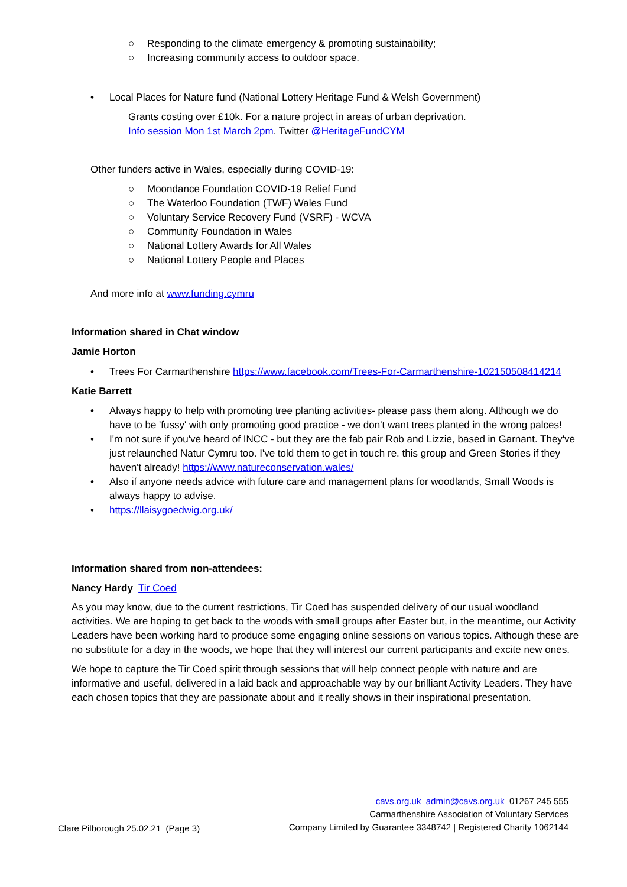○ Responding to the climate emergency & promoting sustainability;
○ Increasing community access to outdoor space.
• Local Places for Nature fund (National Lottery Heritage Fund & Welsh Government)
Grants costing over £10k. For a nature project in areas of urban deprivation.
Info session Mon 1st March 2pm. Twitter @HeritageFundCYM
Other funders active in Wales, especially during COVID-19:
○ Moondance Foundation COVID-19 Relief Fund
○ The Waterloo Foundation (TWF) Wales Fund
○ Voluntary Service Recovery Fund (VSRF) - WCVA
○ Community Foundation in Wales
○ National Lottery Awards for All Wales
○ National Lottery People and Places
And more info at www.funding.cymru
Information shared in Chat window
Jamie Horton
• Trees For Carmarthenshire https://www.facebook.com/Trees-For-Carmarthenshire-102150508414214
Katie Barrett
• Always happy to help with promoting tree planting activities- please pass them along. Although we do have to be 'fussy' with only promoting good practice - we don't want trees planted in the wrong palces!
• I'm not sure if you've heard of INCC - but they are the fab pair Rob and Lizzie, based in Garnant. They've just relaunched Natur Cymru too. I've told them to get in touch re. this group and Green Stories if they haven't already! https://www.natureconservation.wales/
• Also if anyone needs advice with future care and management plans for woodlands, Small Woods is always happy to advise.
• https://llaisygoedwig.org.uk/
Information shared from non-attendees:
Nancy Hardy Tir Coed
As you may know, due to the current restrictions, Tir Coed has suspended delivery of our usual woodland activities. We are hoping to get back to the woods with small groups after Easter but, in the meantime, our Activity Leaders have been working hard to produce some engaging online sessions on various topics. Although these are no substitute for a day in the woods, we hope that they will interest our current participants and excite new ones.
We hope to capture the Tir Coed spirit through sessions that will help connect people with nature and are informative and useful, delivered in a laid back and approachable way by our brilliant Activity Leaders. They have each chosen topics that they are passionate about and it really shows in their inspirational presentation.
cavs.org.uk admin@cavs.org.uk 01267 245 555
Carmarthenshire Association of Voluntary Services
Clare Pilborough 25.02.21 (Page 3) Company Limited by Guarantee 3348742 | Registered Charity 1062144